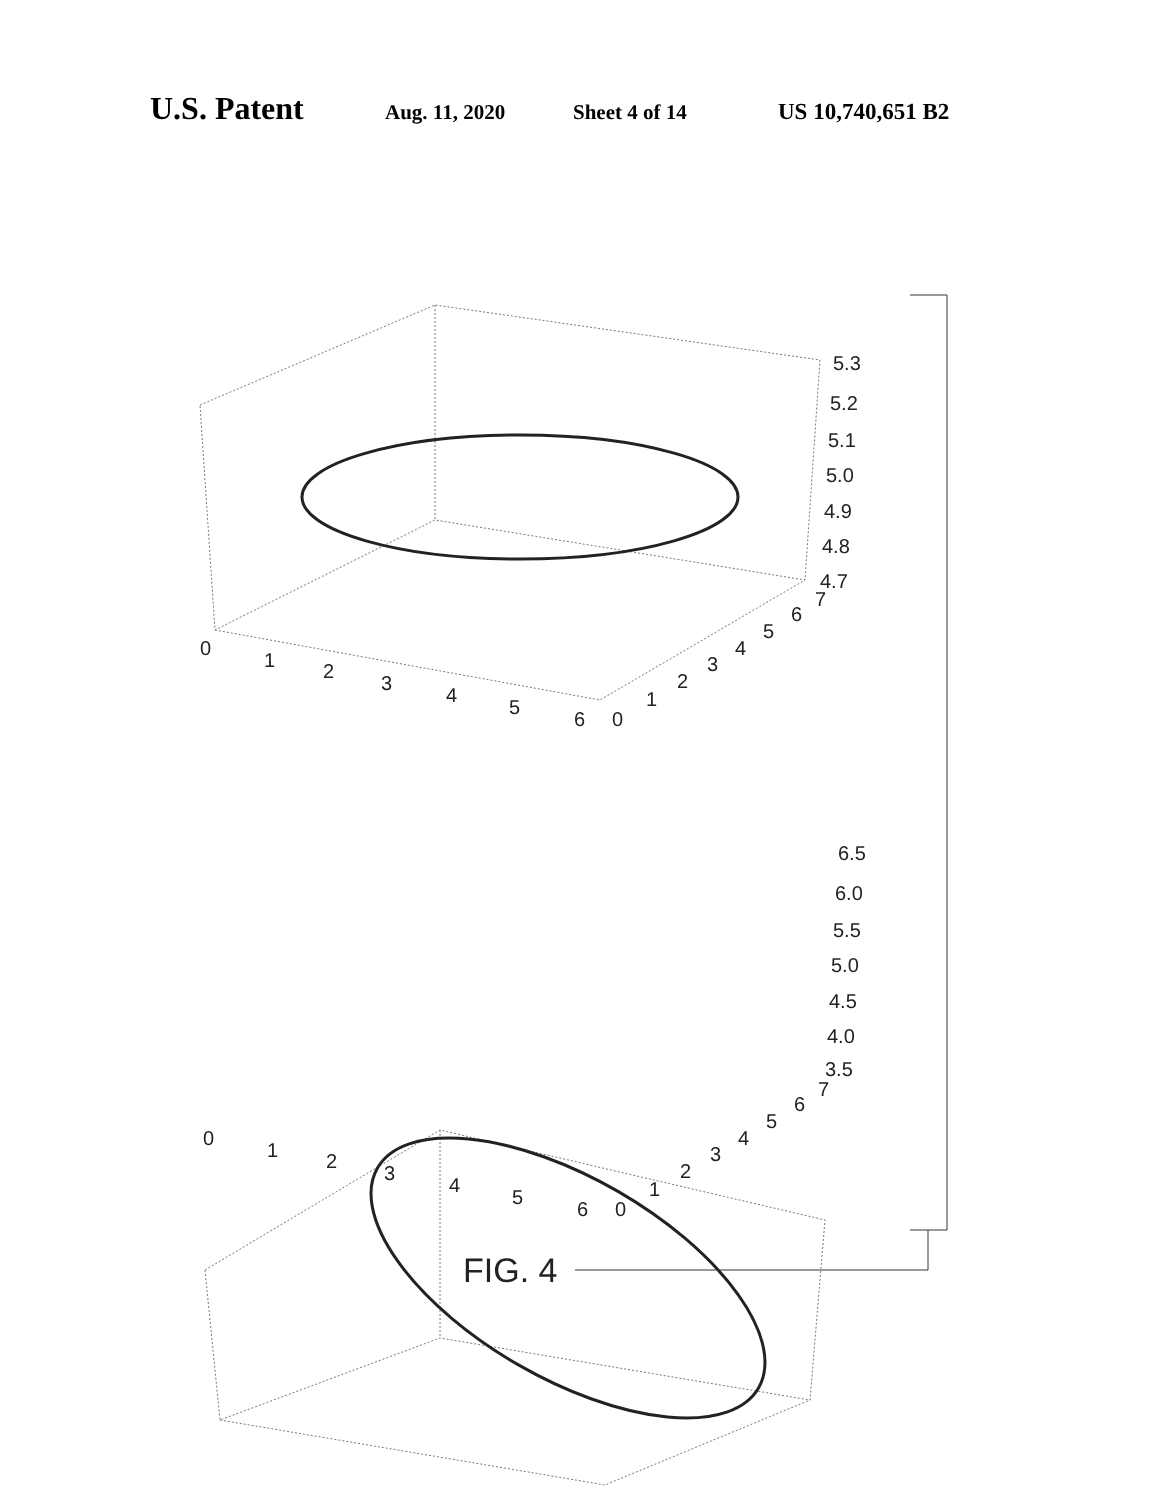U.S. Patent Aug. 11, 2020 Sheet 4 of 14 US 10,740,651 B2
5.3
5.2
5.1
5.0
4.9
4.8
4.7
0
1
2
3
4
5
6
0
1
2
3
4
5
6
7
6.5
6.0
5.5
5.0
4.5
4.0
3.5
0
1
2
3
4
5
6
0
1
2
3
4
5
6
7
FIG. 4